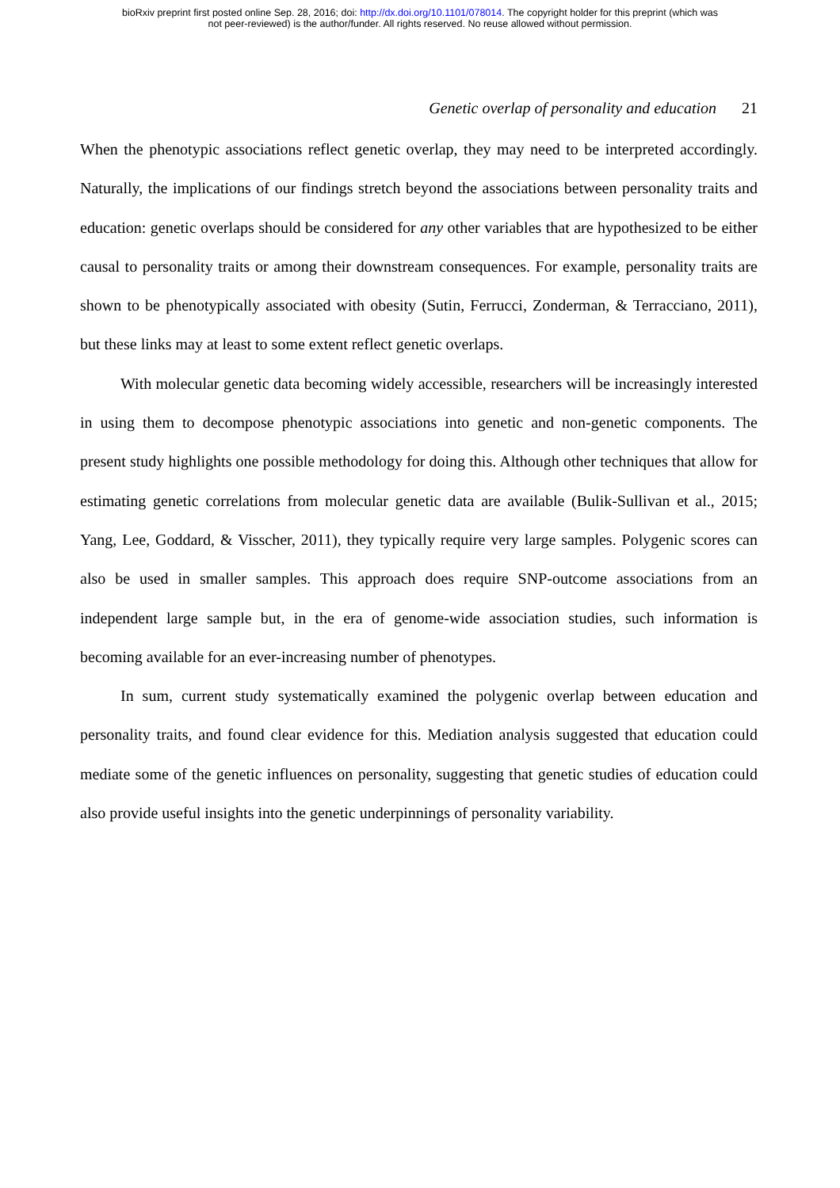bioRxiv preprint first posted online Sep. 28, 2016; doi: http://dx.doi.org/10.1101/078014. The copyright holder for this preprint (which was
not peer-reviewed) is the author/funder. All rights reserved. No reuse allowed without permission.
Genetic overlap of personality and education 21
When the phenotypic associations reflect genetic overlap, they may need to be interpreted accordingly. Naturally, the implications of our findings stretch beyond the associations between personality traits and education: genetic overlaps should be considered for any other variables that are hypothesized to be either causal to personality traits or among their downstream consequences. For example, personality traits are shown to be phenotypically associated with obesity (Sutin, Ferrucci, Zonderman, & Terracciano, 2011), but these links may at least to some extent reflect genetic overlaps.
With molecular genetic data becoming widely accessible, researchers will be increasingly interested in using them to decompose phenotypic associations into genetic and non-genetic components. The present study highlights one possible methodology for doing this. Although other techniques that allow for estimating genetic correlations from molecular genetic data are available (Bulik-Sullivan et al., 2015; Yang, Lee, Goddard, & Visscher, 2011), they typically require very large samples. Polygenic scores can also be used in smaller samples. This approach does require SNP-outcome associations from an independent large sample but, in the era of genome-wide association studies, such information is becoming available for an ever-increasing number of phenotypes.
In sum, current study systematically examined the polygenic overlap between education and personality traits, and found clear evidence for this. Mediation analysis suggested that education could mediate some of the genetic influences on personality, suggesting that genetic studies of education could also provide useful insights into the genetic underpinnings of personality variability.